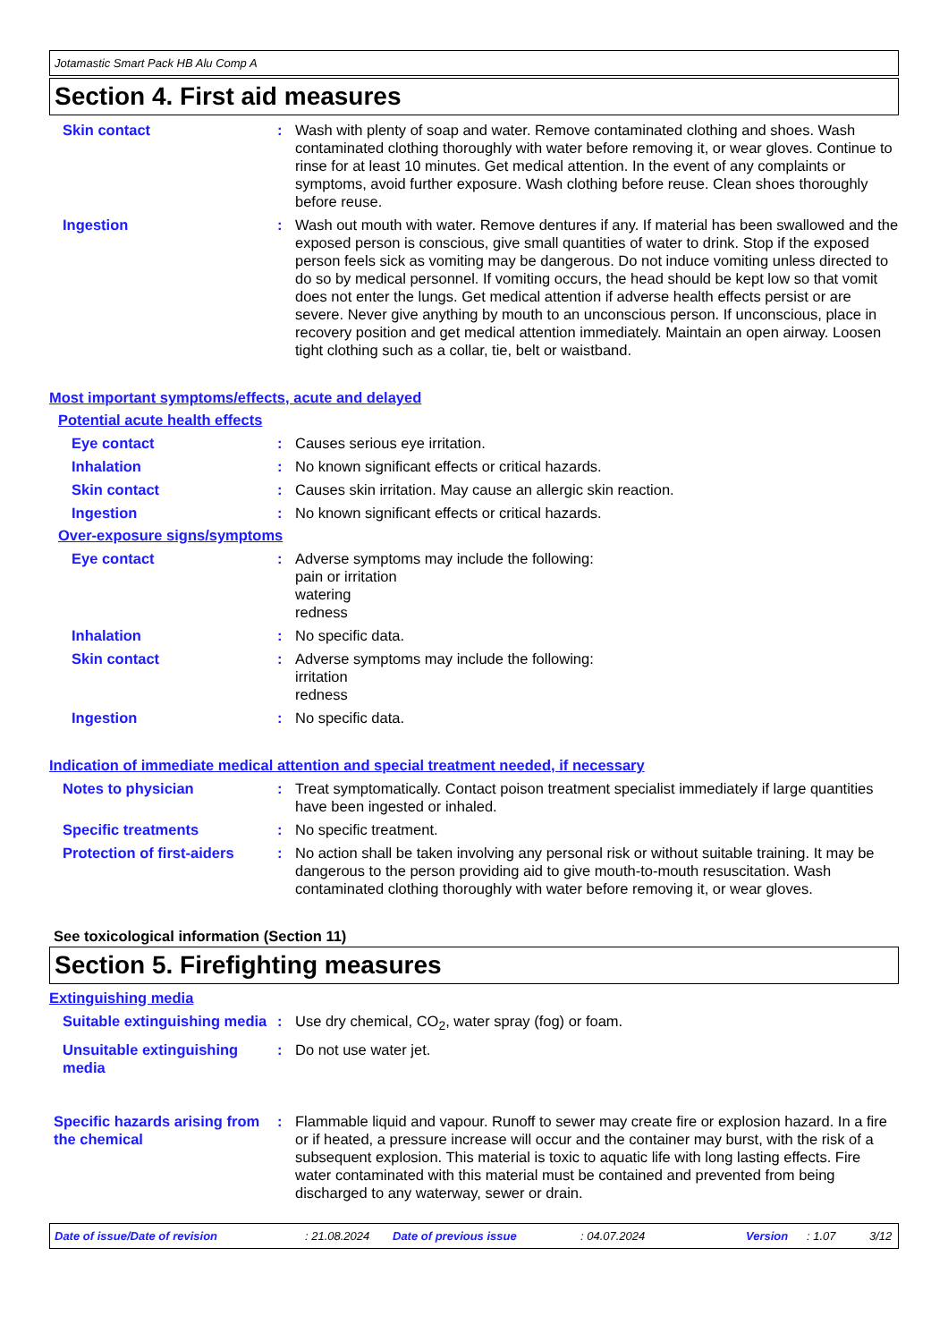Jotamastic Smart Pack HB Alu Comp A
Section 4. First aid measures
Skin contact : Wash with plenty of soap and water. Remove contaminated clothing and shoes. Wash contaminated clothing thoroughly with water before removing it, or wear gloves. Continue to rinse for at least 10 minutes. Get medical attention. In the event of any complaints or symptoms, avoid further exposure. Wash clothing before reuse. Clean shoes thoroughly before reuse.
Ingestion : Wash out mouth with water. Remove dentures if any. If material has been swallowed and the exposed person is conscious, give small quantities of water to drink. Stop if the exposed person feels sick as vomiting may be dangerous. Do not induce vomiting unless directed to do so by medical personnel. If vomiting occurs, the head should be kept low so that vomit does not enter the lungs. Get medical attention if adverse health effects persist or are severe. Never give anything by mouth to an unconscious person. If unconscious, place in recovery position and get medical attention immediately. Maintain an open airway. Loosen tight clothing such as a collar, tie, belt or waistband.
Most important symptoms/effects, acute and delayed
Potential acute health effects
Eye contact : Causes serious eye irritation.
Inhalation : No known significant effects or critical hazards.
Skin contact : Causes skin irritation. May cause an allergic skin reaction.
Ingestion : No known significant effects or critical hazards.
Over-exposure signs/symptoms
Eye contact : Adverse symptoms may include the following:
pain or irritation
watering
redness
Inhalation : No specific data.
Skin contact : Adverse symptoms may include the following:
irritation
redness
Ingestion : No specific data.
Indication of immediate medical attention and special treatment needed, if necessary
Notes to physician : Treat symptomatically. Contact poison treatment specialist immediately if large quantities have been ingested or inhaled.
Specific treatments : No specific treatment.
Protection of first-aiders
: No action shall be taken involving any personal risk or without suitable training. It may be dangerous to the person providing aid to give mouth-to-mouth resuscitation. Wash contaminated clothing thoroughly with water before removing it, or wear gloves.
See toxicological information (Section 11)
Section 5. Firefighting measures
Extinguishing media
Suitable extinguishing media
: Use dry chemical, CO<sub>2</sub>, water spray (fog) or foam.
Unsuitable extinguishing media
: Do not use water jet.
Specific hazards arising from the chemical
: Flammable liquid and vapour. Runoff to sewer may create fire or explosion hazard. In a fire or if heated, a pressure increase will occur and the container may burst, with the risk of a subsequent explosion. This material is toxic to aquatic life with long lasting effects. Fire water contaminated with this material must be contained and prevented from being discharged to any waterway, sewer or drain.
Date of issue/Date of revision: 21.08.2024 Date of previous issue: 04.07.2024 Version: 1.07 3/12